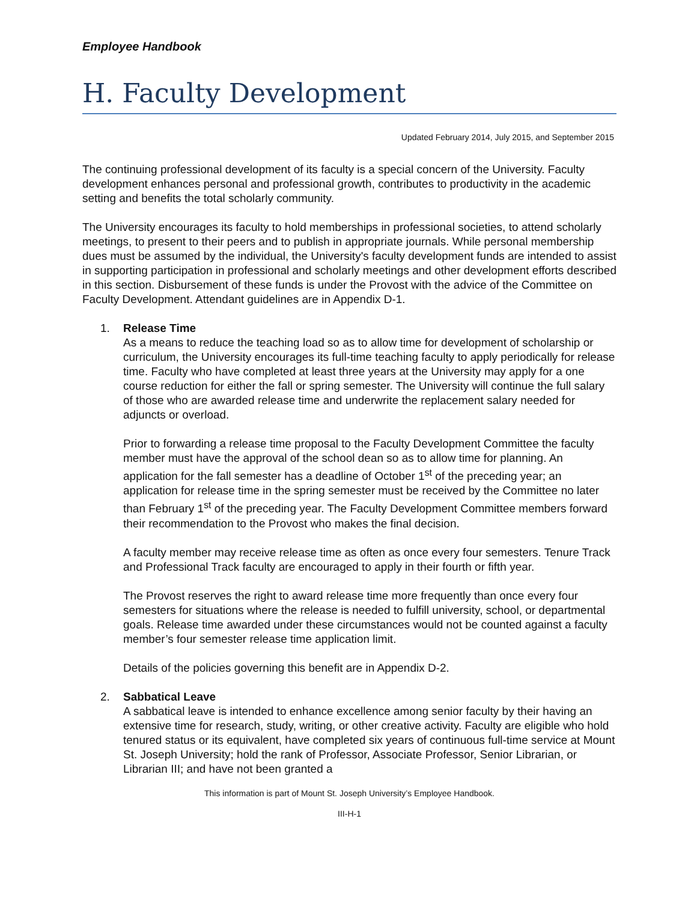Employee Handbook
H. Faculty Development
Updated February 2014, July 2015, and September 2015
The continuing professional development of its faculty is a special concern of the University. Faculty development enhances personal and professional growth, contributes to productivity in the academic setting and benefits the total scholarly community.
The University encourages its faculty to hold memberships in professional societies, to attend scholarly meetings, to present to their peers and to publish in appropriate journals. While personal membership dues must be assumed by the individual, the University's faculty development funds are intended to assist in supporting participation in professional and scholarly meetings and other development efforts described in this section. Disbursement of these funds is under the Provost with the advice of the Committee on Faculty Development. Attendant guidelines are in Appendix D-1.
1. Release Time
As a means to reduce the teaching load so as to allow time for development of scholarship or curriculum, the University encourages its full-time teaching faculty to apply periodically for release time. Faculty who have completed at least three years at the University may apply for a one course reduction for either the fall or spring semester. The University will continue the full salary of those who are awarded release time and underwrite the replacement salary needed for adjuncts or overload.
Prior to forwarding a release time proposal to the Faculty Development Committee the faculty member must have the approval of the school dean so as to allow time for planning. An application for the fall semester has a deadline of October 1<sup>st</sup> of the preceding year; an application for release time in the spring semester must be received by the Committee no later than February 1<sup>st</sup> of the preceding year. The Faculty Development Committee members forward their recommendation to the Provost who makes the final decision.
A faculty member may receive release time as often as once every four semesters. Tenure Track and Professional Track faculty are encouraged to apply in their fourth or fifth year.
The Provost reserves the right to award release time more frequently than once every four semesters for situations where the release is needed to fulfill university, school, or departmental goals. Release time awarded under these circumstances would not be counted against a faculty member’s four semester release time application limit.
Details of the policies governing this benefit are in Appendix D-2.
2. Sabbatical Leave
A sabbatical leave is intended to enhance excellence among senior faculty by their having an extensive time for research, study, writing, or other creative activity. Faculty are eligible who hold tenured status or its equivalent, have completed six years of continuous full-time service at Mount St. Joseph University; hold the rank of Professor, Associate Professor, Senior Librarian, or Librarian III; and have not been granted a
This information is part of Mount St. Joseph University’s Employee Handbook.
III-H-1